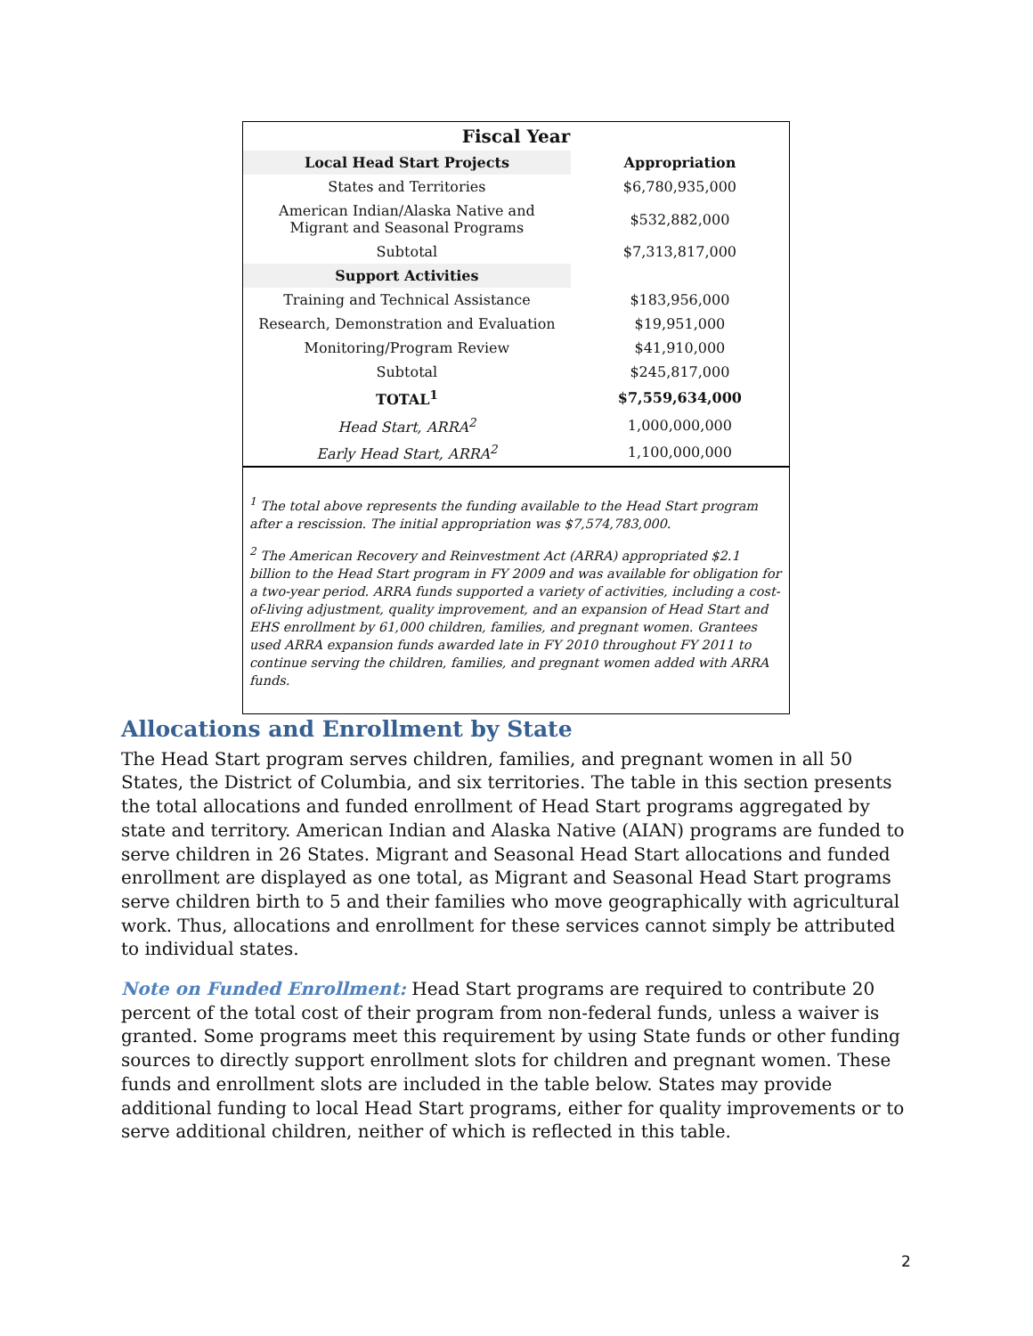| Fiscal Year | |
| --- | --- |
| Local Head Start Projects | Appropriation |
| States and Territories | $6,780,935,000 |
| American Indian/Alaska Native and Migrant and Seasonal Programs | $532,882,000 |
| Subtotal | $7,313,817,000 |
| Support Activities | |
| Training and Technical Assistance | $183,956,000 |
| Research, Demonstration and Evaluation | $19,951,000 |
| Monitoring/Program Review | $41,910,000 |
| Subtotal | $245,817,000 |
| TOTAL<sup>1</sup> | $7,559,634,000 |
| Head Start, ARRA<sup>2</sup> | 1,000,000,000 |
| Early Head Start, ARRA<sup>2</sup> | 1,100,000,000 |
<sup>1</sup> The total above represents the funding available to the Head Start program after a rescission. The initial appropriation was $7,574,783,000.
<sup>2</sup> The American Recovery and Reinvestment Act (ARRA) appropriated $2.1 billion to the Head Start program in FY 2009 and was available for obligation for a two-year period. ARRA funds supported a variety of activities, including a cost-of-living adjustment, quality improvement, and an expansion of Head Start and EHS enrollment by 61,000 children, families, and pregnant women. Grantees used ARRA expansion funds awarded late in FY 2010 throughout FY 2011 to continue serving the children, families, and pregnant women added with ARRA funds.
Allocations and Enrollment by State
The Head Start program serves children, families, and pregnant women in all 50 States, the District of Columbia, and six territories. The table in this section presents the total allocations and funded enrollment of Head Start programs aggregated by state and territory. American Indian and Alaska Native (AIAN) programs are funded to serve children in 26 States. Migrant and Seasonal Head Start allocations and funded enrollment are displayed as one total, as Migrant and Seasonal Head Start programs serve children birth to 5 and their families who move geographically with agricultural work. Thus, allocations and enrollment for these services cannot simply be attributed to individual states.
Note on Funded Enrollment: Head Start programs are required to contribute 20 percent of the total cost of their program from non-federal funds, unless a waiver is granted. Some programs meet this requirement by using State funds or other funding sources to directly support enrollment slots for children and pregnant women. These funds and enrollment slots are included in the table below. States may provide additional funding to local Head Start programs, either for quality improvements or to serve additional children, neither of which is reflected in this table.
2